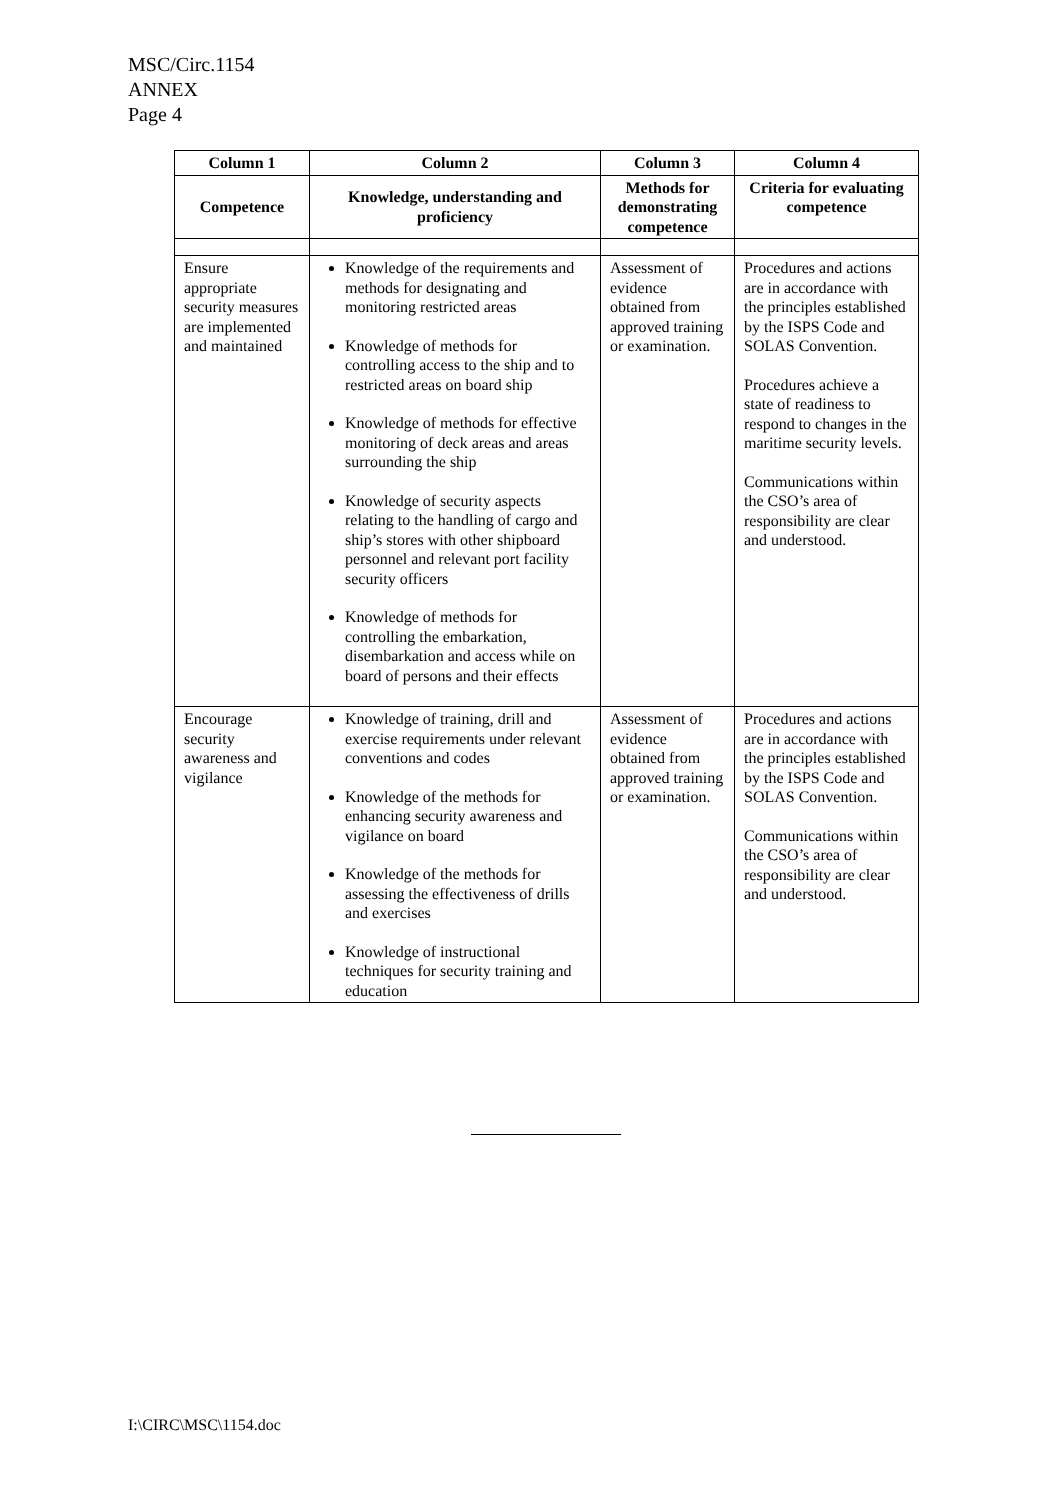MSC/Circ.1154
ANNEX
Page 4
| Column 1 | Column 2 | Column 3 | Column 4 |
| --- | --- | --- | --- |
| Competence | Knowledge, understanding and proficiency | Methods for demonstrating competence | Criteria for evaluating competence |
| Ensure appropriate security measures are implemented and maintained | Knowledge of the requirements and methods for designating and monitoring restricted areas Knowledge of methods for controlling access to the ship and to restricted areas on board ship Knowledge of methods for effective monitoring of deck areas and areas surrounding the ship Knowledge of security aspects relating to the handling of cargo and ship’s stores with other shipboard personnel and relevant port facility security officers Knowledge of methods for controlling the embarkation, disembarkation and access while on board of persons and their effects | Assessment of evidence obtained from approved training or examination. | Procedures and actions are in accordance with the principles established by the ISPS Code and SOLAS Convention. Procedures achieve a state of readiness to respond to changes in the maritime security levels. Communications within the CSO’s area of responsibility are clear and understood. |
| Encourage security awareness and vigilance | Knowledge of training, drill and exercise requirements under relevant conventions and codes Knowledge of the methods for enhancing security awareness and vigilance on board Knowledge of the methods for assessing the effectiveness of drills and exercises Knowledge of instructional techniques for security training and education | Assessment of evidence obtained from approved training or examination. | Procedures and actions are in accordance with the principles established by the ISPS Code and SOLAS Convention. Communications within the CSO’s area of responsibility are clear and understood. |
I:\CIRC\MSC\1154.doc